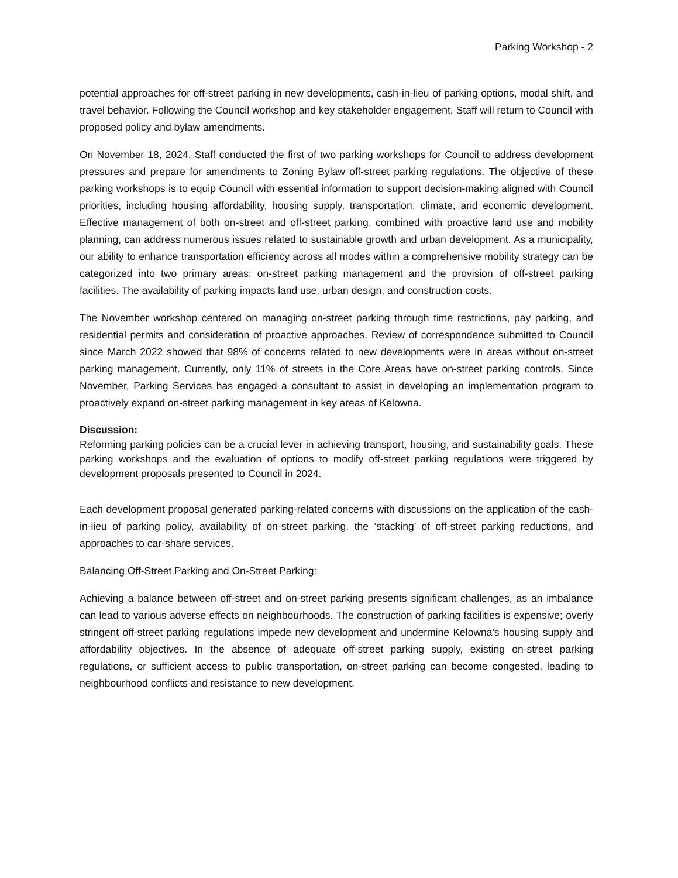Parking Workshop - 2
potential approaches for off-street parking in new developments, cash-in-lieu of parking options, modal shift, and travel behavior. Following the Council workshop and key stakeholder engagement, Staff will return to Council with proposed policy and bylaw amendments.
On November 18, 2024, Staff conducted the first of two parking workshops for Council to address development pressures and prepare for amendments to Zoning Bylaw off-street parking regulations. The objective of these parking workshops is to equip Council with essential information to support decision-making aligned with Council priorities, including housing affordability, housing supply, transportation, climate, and economic development. Effective management of both on-street and off-street parking, combined with proactive land use and mobility planning, can address numerous issues related to sustainable growth and urban development. As a municipality, our ability to enhance transportation efficiency across all modes within a comprehensive mobility strategy can be categorized into two primary areas: on-street parking management and the provision of off-street parking facilities. The availability of parking impacts land use, urban design, and construction costs.
The November workshop centered on managing on-street parking through time restrictions, pay parking, and residential permits and consideration of proactive approaches. Review of correspondence submitted to Council since March 2022 showed that 98% of concerns related to new developments were in areas without on-street parking management. Currently, only 11% of streets in the Core Areas have on-street parking controls. Since November, Parking Services has engaged a consultant to assist in developing an implementation program to proactively expand on-street parking management in key areas of Kelowna.
Discussion:
Reforming parking policies can be a crucial lever in achieving transport, housing, and sustainability goals. These parking workshops and the evaluation of options to modify off-street parking regulations were triggered by development proposals presented to Council in 2024.
Each development proposal generated parking-related concerns with discussions on the application of the cash-in-lieu of parking policy, availability of on-street parking, the ‘stacking’ of off-street parking reductions, and approaches to car-share services.
Balancing Off-Street Parking and On-Street Parking:
Achieving a balance between off-street and on-street parking presents significant challenges, as an imbalance can lead to various adverse effects on neighbourhoods. The construction of parking facilities is expensive; overly stringent off-street parking regulations impede new development and undermine Kelowna's housing supply and affordability objectives. In the absence of adequate off-street parking supply, existing on-street parking regulations, or sufficient access to public transportation, on-street parking can become congested, leading to neighbourhood conflicts and resistance to new development.